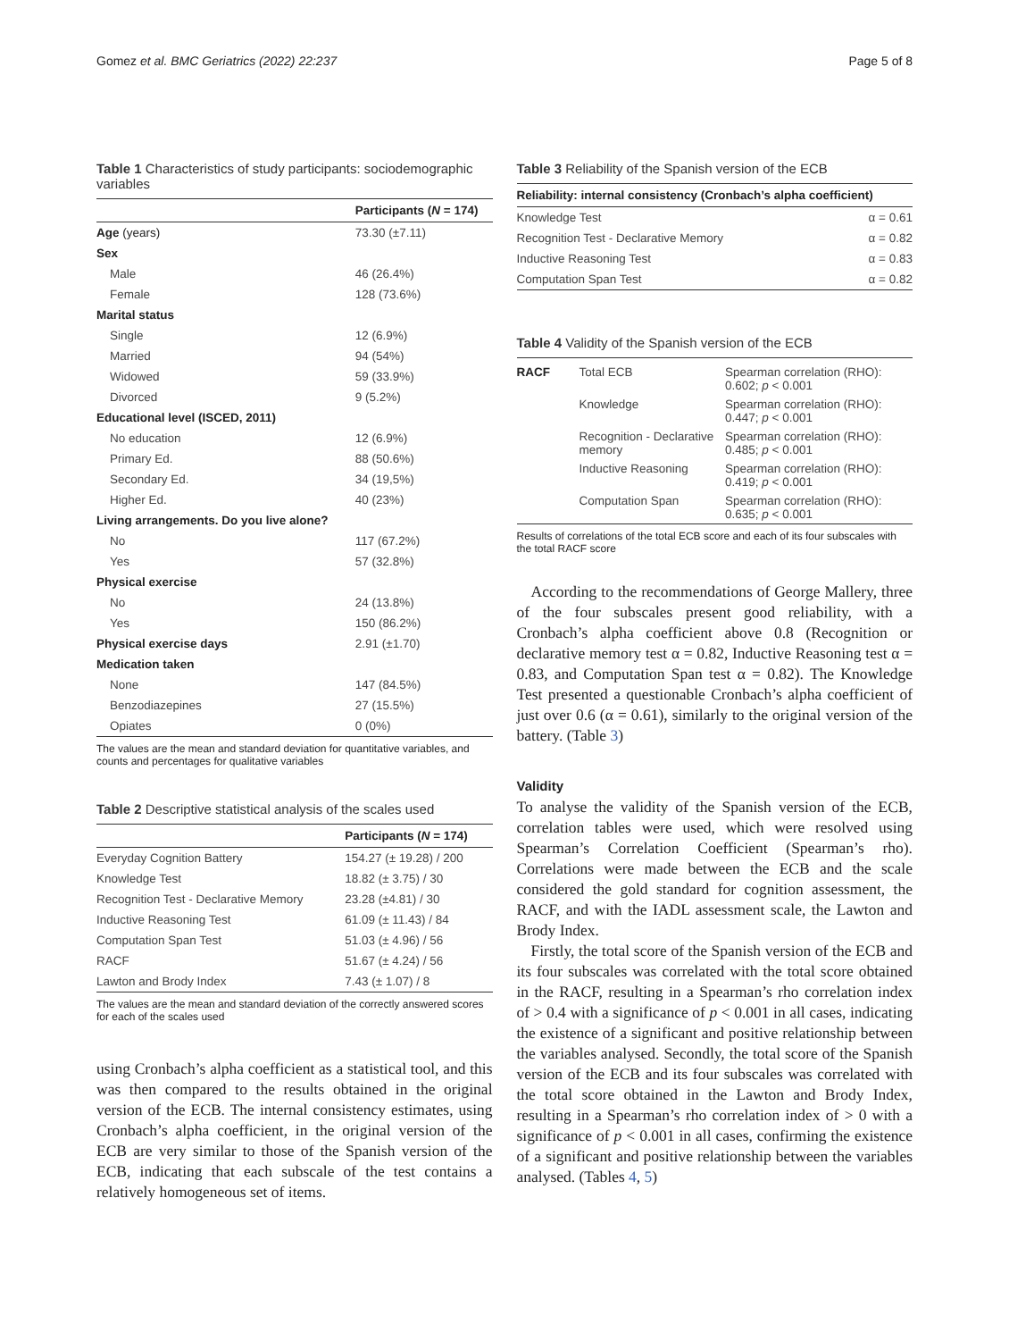Gomez et al. BMC Geriatrics (2022) 22:237 Page 5 of 8
Table 1 Characteristics of study participants: sociodemographic variables
| | Participants ( N = 174) |
| --- | --- |
| Age (years) | 73.30 (±7.11) |
| Sex | |
| Male | 46 (26.4%) |
| Female | 128 (73.6%) |
| Marital status | |
| Single | 12 (6.9%) |
| Married | 94 (54%) |
| Widowed | 59 (33.9%) |
| Divorced | 9 (5.2%) |
| Educational level (ISCED, 2011) | |
| No education | 12 (6.9%) |
| Primary Ed. | 88 (50.6%) |
| Secondary Ed. | 34 (19,5%) |
| Higher Ed. | 40 (23%) |
| Living arrangements. Do you live alone? | |
| No | 117 (67.2%) |
| Yes | 57 (32.8%) |
| Physical exercise | |
| No | 24 (13.8%) |
| Yes | 150 (86.2%) |
| Physical exercise days | 2.91 (±1.70) |
| Medication taken | |
| None | 147 (84.5%) |
| Benzodiazepines | 27 (15.5%) |
| Opiates | 0 (0%) |
The values are the mean and standard deviation for quantitative variables, and counts and percentages for qualitative variables
Table 2 Descriptive statistical analysis of the scales used
| | Participants ( N = 174) |
| --- | --- |
| Everyday Cognition Battery | 154.27 (± 19.28) / 200 |
| Knowledge Test | 18.82 (± 3.75) / 30 |
| Recognition Test - Declarative Memory | 23.28 (±4.81) / 30 |
| Inductive Reasoning Test | 61.09 (± 11.43) / 84 |
| Computation Span Test | 51.03 (± 4.96) / 56 |
| RACF | 51.67 (± 4.24) / 56 |
| Lawton and Brody Index | 7.43 (± 1.07) / 8 |
The values are the mean and standard deviation of the correctly answered scores for each of the scales used
using Cronbach’s alpha coefficient as a statistical tool, and this was then compared to the results obtained in the original version of the ECB. The internal consistency estimates, using Cronbach’s alpha coefficient, in the original version of the ECB are very similar to those of the Spanish version of the ECB, indicating that each subscale of the test contains a relatively homogeneous set of items.
Table 3 Reliability of the Spanish version of the ECB
| Reliability: internal consistency (Cronbach’s alpha coefficient) | |
| --- | --- |
| Knowledge Test | α = 0.61 |
| Recognition Test - Declarative Memory | α = 0.82 |
| Inductive Reasoning Test | α = 0.83 |
| Computation Span Test | α = 0.82 |
Table 4 Validity of the Spanish version of the ECB
| RACF | Total ECB | Spearman correlation (RHO): 0.602; p < 0.001 |
| | Knowledge | Spearman correlation (RHO): 0.447; p < 0.001 |
| | Recognition - Declarative memory | Spearman correlation (RHO): 0.485; p < 0.001 |
| | Inductive Reasoning | Spearman correlation (RHO): 0.419; p < 0.001 |
| | Computation Span | Spearman correlation (RHO): 0.635; p < 0.001 |
Results of correlations of the total ECB score and each of its four subscales with the total RACF score
According to the recommendations of George Mallery, three of the four subscales present good reliability, with a Cronbach’s alpha coefficient above 0.8 (Recognition or declarative memory test α = 0.82, Inductive Reasoning test α = 0.83, and Computation Span test α = 0.82). The Knowledge Test presented a questionable Cronbach’s alpha coefficient of just over 0.6 (α = 0.61), similarly to the original version of the battery. (Table 3)
Validity
To analyse the validity of the Spanish version of the ECB, correlation tables were used, which were resolved using Spearman’s Correlation Coefficient (Spearman’s rho). Correlations were made between the ECB and the scale considered the gold standard for cognition assessment, the RACF, and with the IADL assessment scale, the Lawton and Brody Index.
Firstly, the total score of the Spanish version of the ECB and its four subscales was correlated with the total score obtained in the RACF, resulting in a Spearman’s rho correlation index of > 0.4 with a significance of p < 0.001 in all cases, indicating the existence of a significant and positive relationship between the variables analysed. Secondly, the total score of the Spanish version of the ECB and its four subscales was correlated with the total score obtained in the Lawton and Brody Index, resulting in a Spearman’s rho correlation index of > 0 with a significance of p < 0.001 in all cases, confirming the existence of a significant and positive relationship between the variables analysed. (Tables 4, 5)